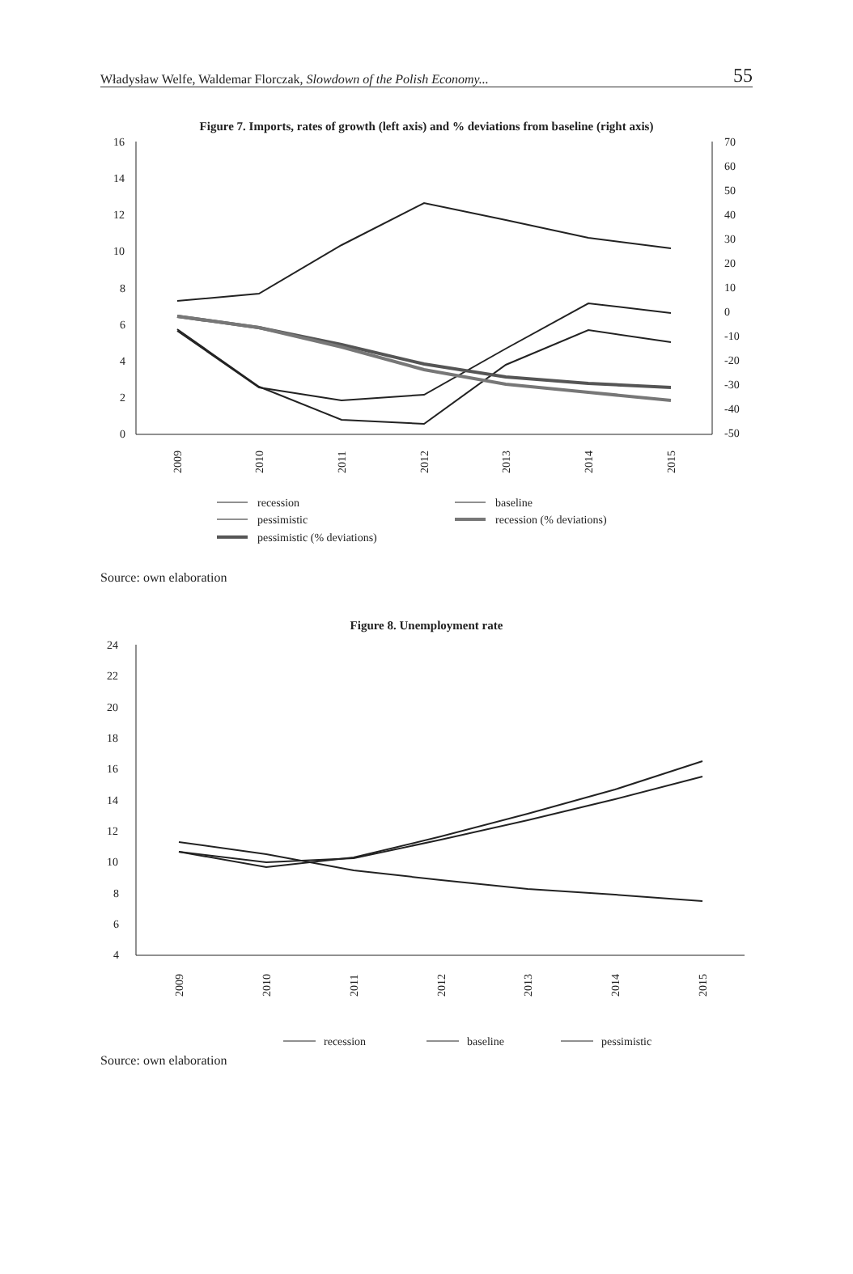Władysław Welfe, Waldemar Florczak, Slowdown of the Polish Economy... 55
Figure 7. Imports, rates of growth (left axis) and % deviations from baseline (right axis)
16
14
12
10
8
6
4
2
0
70
60
50
40
30
20
10
0
-10
-20
-30
-40
-50
2009
2010
2011
2012
2013
2014
2015
recession
baseline
pessimistic
recession (% deviations)
pessimistic (% deviations)
Source: own elaboration
Figure 8. Unemployment rate
24
22
20
18
16
14
12
10
8
6
4
2009
2010
2011
2012
2013
2014
2015
recession
baseline
pessimistic
Source: own elaboration